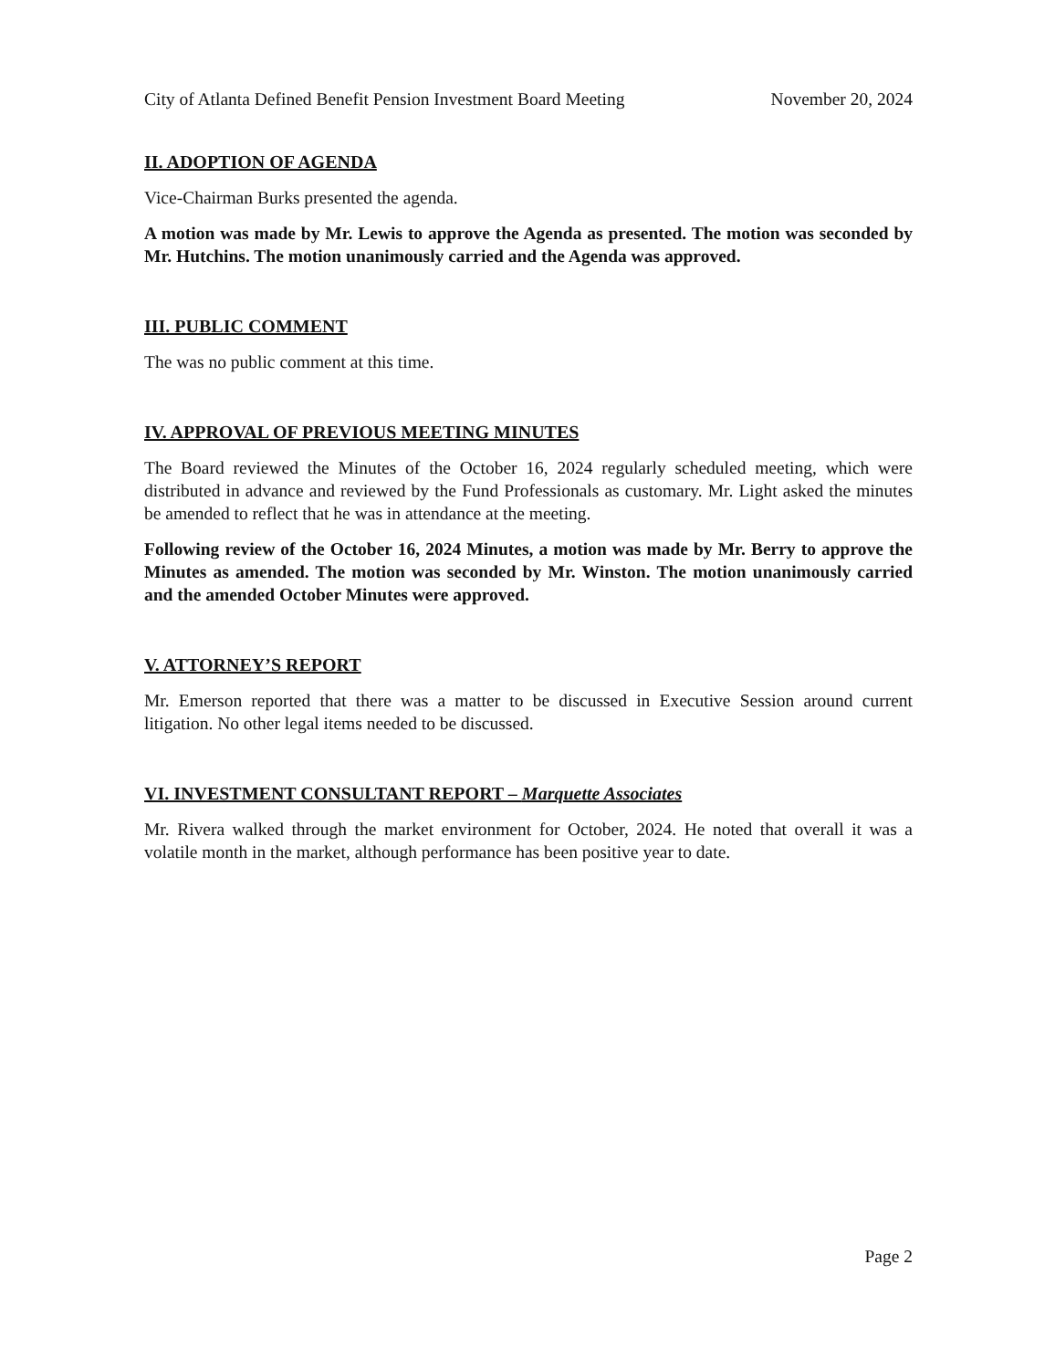City of Atlanta Defined Benefit Pension Investment Board Meeting November 20, 2024
II. ADOPTION OF AGENDA
Vice-Chairman Burks presented the agenda.
A motion was made by Mr. Lewis to approve the Agenda as presented. The motion was seconded by Mr. Hutchins. The motion unanimously carried and the Agenda was approved.
III. PUBLIC COMMENT
The was no public comment at this time.
IV. APPROVAL OF PREVIOUS MEETING MINUTES
The Board reviewed the Minutes of the October 16, 2024 regularly scheduled meeting, which were distributed in advance and reviewed by the Fund Professionals as customary. Mr. Light asked the minutes be amended to reflect that he was in attendance at the meeting.
Following review of the October 16, 2024 Minutes, a motion was made by Mr. Berry to approve the Minutes as amended. The motion was seconded by Mr. Winston. The motion unanimously carried and the amended October Minutes were approved.
V. ATTORNEY’S REPORT
Mr. Emerson reported that there was a matter to be discussed in Executive Session around current litigation. No other legal items needed to be discussed.
VI. INVESTMENT CONSULTANT REPORT – Marquette Associates
Mr. Rivera walked through the market environment for October, 2024. He noted that overall it was a volatile month in the market, although performance has been positive year to date.
Page 2